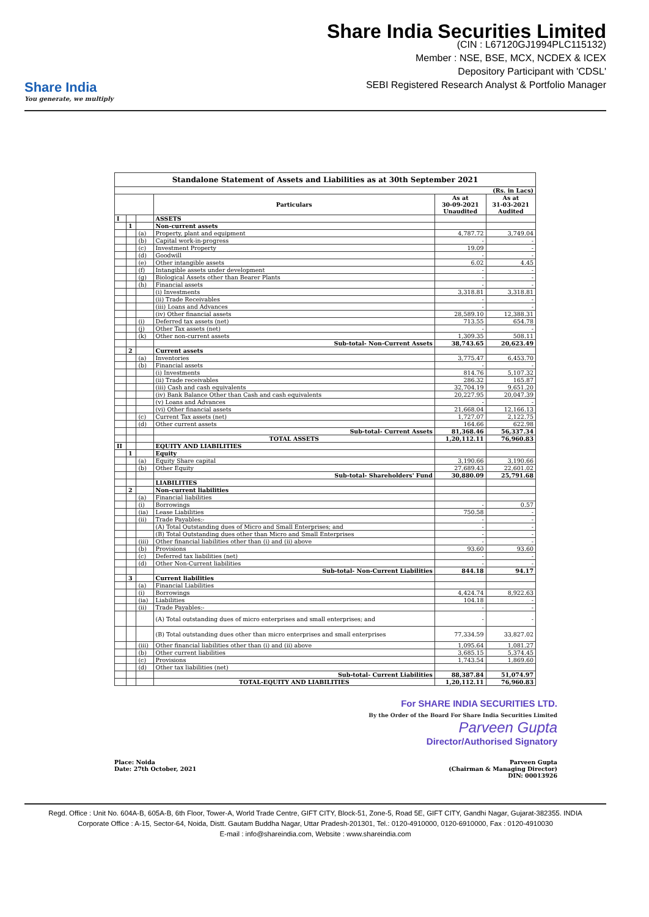Share India
You generate, we multiply
Share India Securities Limited
(CIN : L67120GJ1994PLC115132)
Member : NSE, BSE, MCX, NCDEX & ICEX
Depository Participant with 'CDSL'
SEBI Registered Research Analyst & Portfolio Manager
| Standalone Statement of Assets and Liabilities as at 30th September 2021 | | | | | |
| (Rs. in Lacs) | | | | | |
| | | | Particulars | As at 30-09-2021 Unaudited | As at 31-03-2021 Audited |
| I | | | ASSETS | | |
| | 1 | | Non-current assets | | |
| | | (a) | Property, plant and equipment | 4,787.72 | 3,749.04 |
| | | (b) | Capital work-in-progress | - | - |
| | | (c) | Investment Property | 19.09 | - |
| | | (d) | Goodwill | - | - |
| | | (e) | Other intangible assets | 6.02 | 4.45 |
| | | (f) | Intangible assets under development | - | - |
| | | (g) | Biological Assets other than Bearer Plants | - | - |
| | | (h) | Financial assets | - | - |
| | | | (i) Investments | 3,318.81 | 3,318.81 |
| | | | (ii) Trade Receivables | - | - |
| | | | (iii) Loans and Advances | - | - |
| | | | (iv) Other financial assets | 28,589.10 | 12,388.31 |
| | | (i) | Deferred tax assets (net) | 713.55 | 654.78 |
| | | (j) | Other Tax assets (net) | - | - |
| | | (k) | Other non-current assets | 1,309.35 | 508.11 |
| | | | Sub-total- Non-Current Assets | 38,743.65 | 20,623.49 |
| | 2 | | Current assets | | |
| | | (a) | Inventories | 3,775.47 | 6,453.70 |
| | | (b) | Financial assets | - | - |
| | | | (i) Investments | 814.76 | 5,107.32 |
| | | | (ii) Trade receivables | 286.32 | 165.87 |
| | | | (iii) Cash and cash equivalents | 32,704.19 | 9,651.20 |
| | | | (iv) Bank Balance Other than Cash and cash equivalents | 20,227.95 | 20,047.39 |
| | | | (v) Loans and Advances | - | - |
| | | | (vi) Other financial assets | 21,668.04 | 12,166.13 |
| | | (c) | Current Tax assets (net) | 1,727.07 | 2,122.75 |
| | | (d) | Other current assets | 164.66 | 622.98 |
| | | | Sub-total- Current Assets | 81,368.46 | 56,337.34 |
| | | | TOTAL ASSETS | 1,20,112.11 | 76,960.83 |
| II | | | EQUITY AND LIABILITIES | | |
| | 1 | | Equity | | |
| | | (a) | Equity Share capital | 3,190.66 | 3,190.66 |
| | | (b) | Other Equity | 27,689.43 | 22,601.02 |
| | | | Sub-total- Shareholders' Fund | 30,880.09 | 25,791.68 |
| | | | LIABILITIES | | |
| | 2 | | Non-current liabilities | | |
| | | (a) | Financial liabilities | | |
| | | (i) | Borrowings | - | 0.57 |
| | | (ia) | Lease Liabilities | 750.58 | - |
| | | (ii) | Trade Payables:- | - | - |
| | | | (A) Total Outstanding dues of Micro and Small Enterprises; and | - | - |
| | | | (B) Total Outstanding dues other than Micro and Small Enterprises | - | - |
| | | (iii) | Other financial liabilities other than (i) and (ii) above | - | - |
| | | (b) | Provisions | 93.60 | 93.60 |
| | | (c) | Deferred tax liabilities (net) | - | - |
| | | (d) | Other Non-Current liabilities | - | - |
| | | | Sub-total- Non-Current Liabilities | 844.18 | 94.17 |
| | 3 | | Current liabilities | | |
| | | (a) | Financial Liabilities | | |
| | | (i) | Borrowings | 4,424.74 | 8,922.63 |
| | | (ia) | Liabilities | 104.18 | - |
| | | (ii) | Trade Payables:- | - | - |
| | | | (A) Total outstanding dues of micro enterprises and small enterprises; and | - | - |
| | | | (B) Total outstanding dues other than micro enterprises and small enterprises | 77,334.59 | 33,827.02 |
| | | (iii) | Other financial liabilities other than (i) and (ii) above | 1,095.64 | 1,081.27 |
| | | (b) | Other current liabilities | 3,685.15 | 5,374.45 |
| | | (c) | Provisions | 1,743.54 | 1,869.60 |
| | | (d) | Other tax liabilities (net) | | |
| | | | Sub-total- Current Liabilities | 88,387.84 | 51,074.97 |
| | | | TOTAL-EQUITY AND LIABILITIES | 1,20,112.11 | 76,960.83 |
For SHARE INDIA SECURITIES LTD.
By the Order of the Board For Share India Securities Limited
Parveen Gupta
Director/Authorised Signatory
Place: Noida
Date: 27th October, 2021
Parveen Gupta
(Chairman & Managing Director)
DIN: 00013926
Regd. Office : Unit No. 604A-B, 605A-B, 6th Floor, Tower-A, World Trade Centre, GIFT CITY, Block-51, Zone-5, Road 5E, GIFT CITY, Gandhi Nagar, Gujarat-382355. INDIA
Corporate Office : A-15, Sector-64, Noida, Distt. Gautam Buddha Nagar, Uttar Pradesh-201301, Tel.: 0120-4910000, 0120-6910000, Fax : 0120-4910030
E-mail : info@shareindia.com, Website : www.shareindia.com